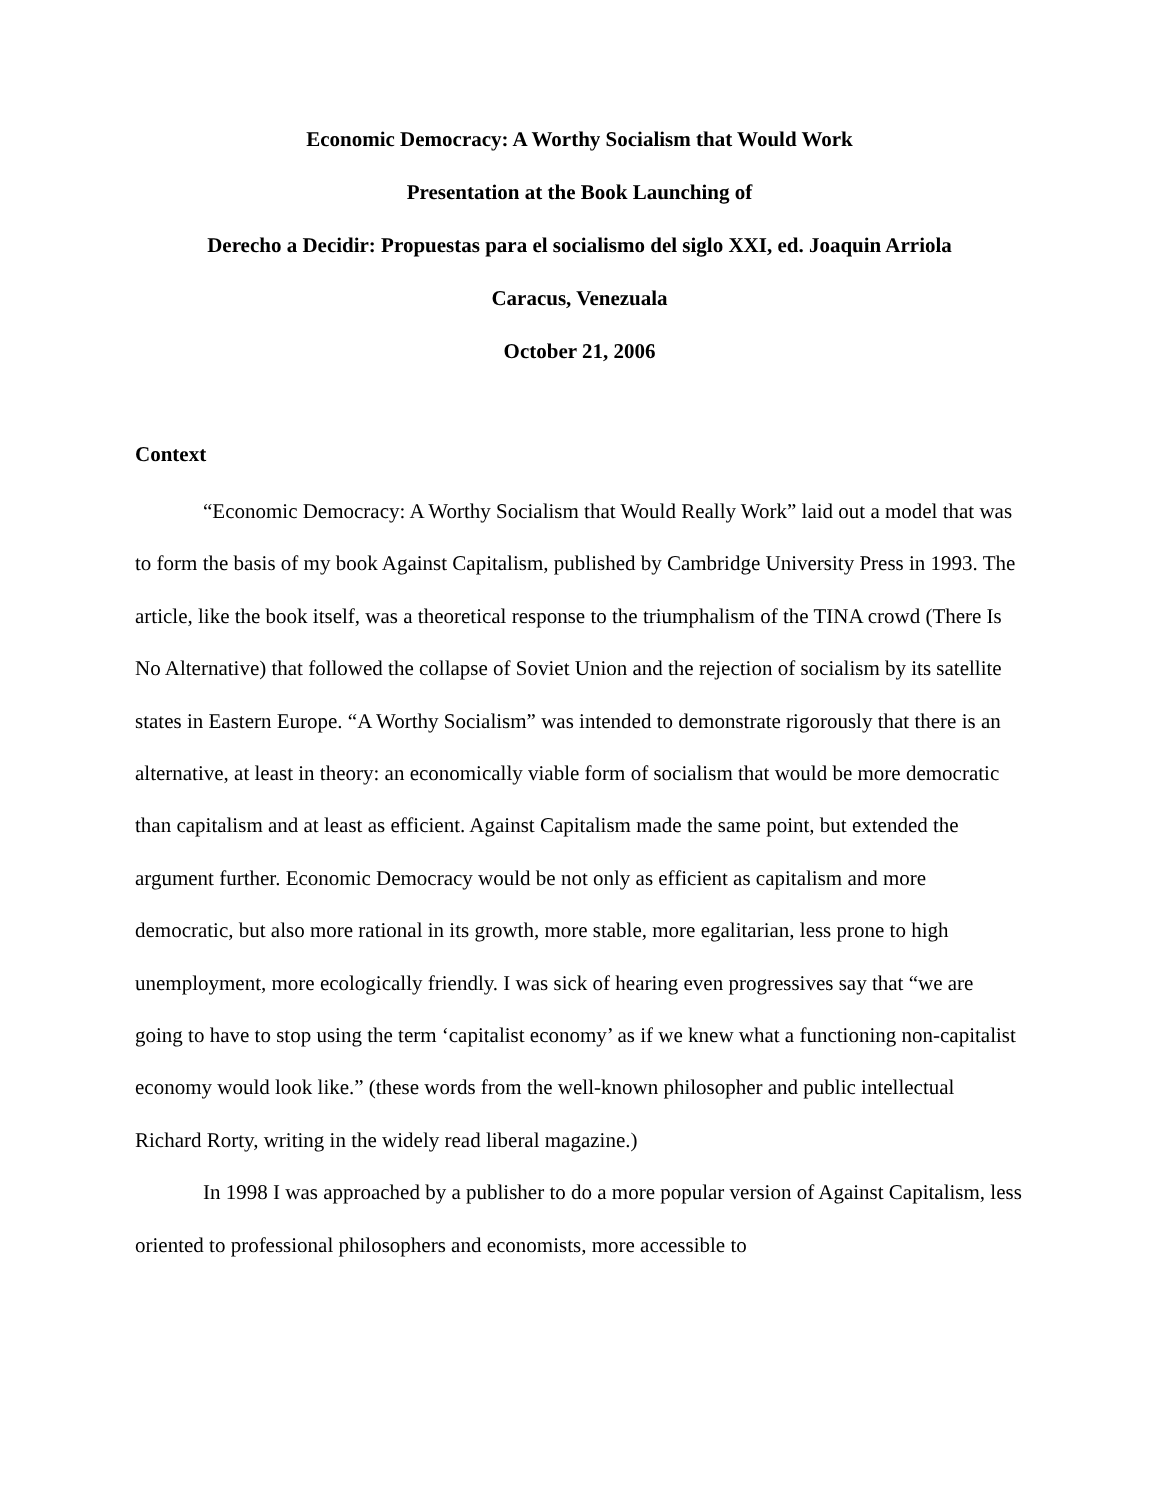Economic Democracy: A Worthy Socialism that Would Work
Presentation at the Book Launching of
Derecho a Decidir: Propuestas para el socialismo del siglo XXI, ed. Joaquin Arriola
Caracus, Venezuala
October 21, 2006
Context
“Economic Democracy: A Worthy Socialism that Would Really Work” laid out a model that was to form the basis of my book Against Capitalism, published by Cambridge University Press in 1993. The article, like the book itself, was a theoretical response to the triumphalism of the TINA crowd (There Is No Alternative) that followed the collapse of Soviet Union and the rejection of socialism by its satellite states in Eastern Europe. “A Worthy Socialism” was intended to demonstrate rigorously that there is an alternative, at least in theory: an economically viable form of socialism that would be more democratic than capitalism and at least as efficient. Against Capitalism made the same point, but extended the argument further. Economic Democracy would be not only as efficient as capitalism and more democratic, but also more rational in its growth, more stable, more egalitarian, less prone to high unemployment, more ecologically friendly. I was sick of hearing even progressives say that “we are going to have to stop using the term ‘capitalist economy’ as if we knew what a functioning non-capitalist economy would look like.” (these words from the well-known philosopher and public intellectual Richard Rorty, writing in the widely read liberal magazine.)
In 1998 I was approached by a publisher to do a more popular version of Against Capitalism, less oriented to professional philosophers and economists, more accessible to